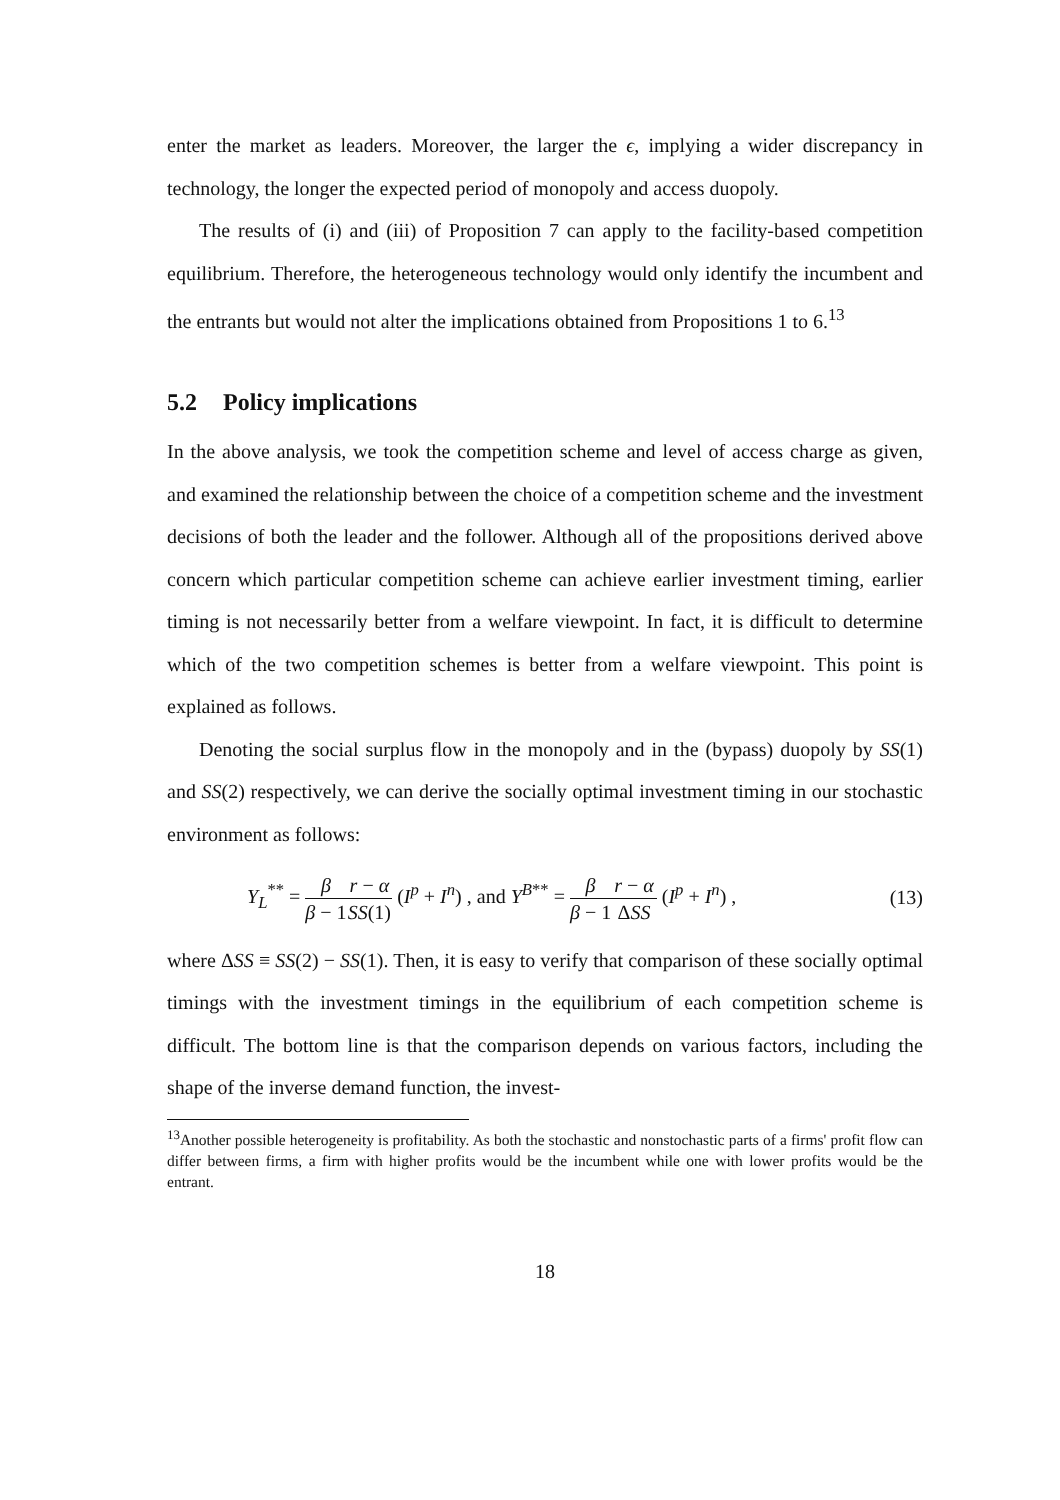enter the market as leaders. Moreover, the larger the ϵ, implying a wider discrepancy in technology, the longer the expected period of monopoly and access duopoly.
The results of (i) and (iii) of Proposition 7 can apply to the facility-based competition equilibrium. Therefore, the heterogeneous technology would only identify the incumbent and the entrants but would not alter the implications obtained from Propositions 1 to 6.<sup>13</sup>
5.2 Policy implications
In the above analysis, we took the competition scheme and level of access charge as given, and examined the relationship between the choice of a competition scheme and the investment decisions of both the leader and the follower. Although all of the propositions derived above concern which particular competition scheme can achieve earlier investment timing, earlier timing is not necessarily better from a welfare viewpoint. In fact, it is difficult to determine which of the two competition schemes is better from a welfare viewpoint. This point is explained as follows.
Denoting the social surplus flow in the monopoly and in the (bypass) duopoly by SS(1) and SS(2) respectively, we can derive the socially optimal investment timing in our stochastic environment as follows:
Y<sub>L</sub><sup>**</sup> = β β − 1 r − α SS(1) (I<sup>p</sup> + I<sup>n</sup>) , and Y<sup>B**</sup> = β β − 1 r − α ΔSS (I<sup>p</sup> + I<sup>n</sup>) ,
(13)
where ΔSS ≡ SS(2) − SS(1). Then, it is easy to verify that comparison of these socially optimal timings with the investment timings in the equilibrium of each competition scheme is difficult. The bottom line is that the comparison depends on various factors, including the shape of the inverse demand function, the invest-
<sup>13</sup> Another possible heterogeneity is profitability. As both the stochastic and nonstochastic parts of a firms' profit flow can differ between firms, a firm with higher profits would be the incumbent while one with lower profits would be the entrant.
18